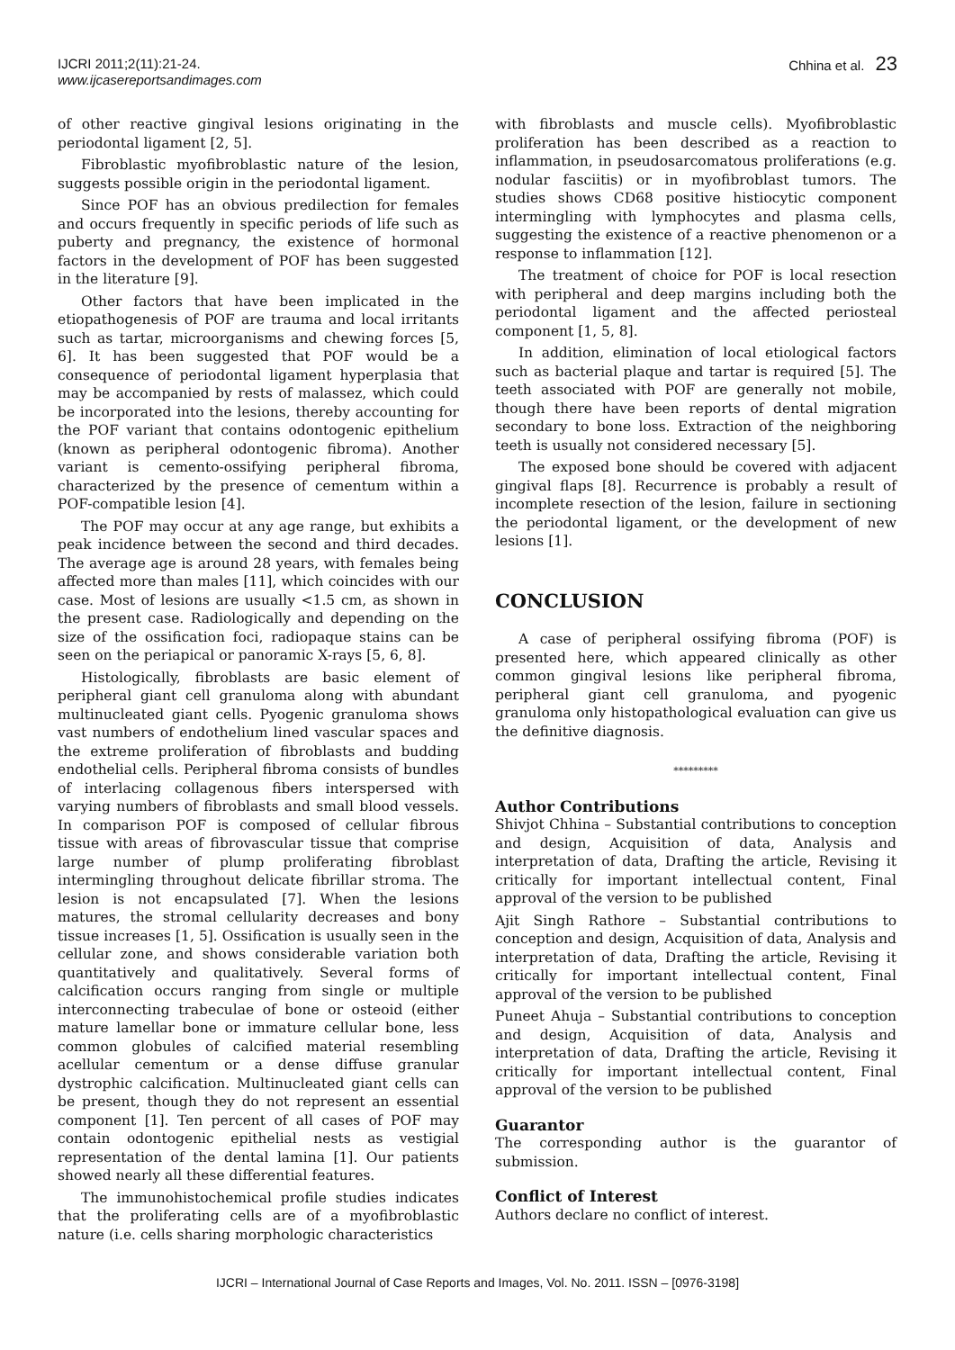IJCRI 2011;2(11):21-24.
www.ijcasereportsandimages.com
Chhina et al. 23
of other reactive gingival lesions originating in the periodontal ligament [2, 5].
Fibroblastic myofibroblastic nature of the lesion, suggests possible origin in the periodontal ligament.
Since POF has an obvious predilection for females and occurs frequently in specific periods of life such as puberty and pregnancy, the existence of hormonal factors in the development of POF has been suggested in the literature [9].
Other factors that have been implicated in the etiopathogenesis of POF are trauma and local irritants such as tartar, microorganisms and chewing forces [5, 6]. It has been suggested that POF would be a consequence of periodontal ligament hyperplasia that may be accompanied by rests of malassez, which could be incorporated into the lesions, thereby accounting for the POF variant that contains odontogenic epithelium (known as peripheral odontogenic fibroma). Another variant is cemento-ossifying peripheral fibroma, characterized by the presence of cementum within a POF-compatible lesion [4].
The POF may occur at any age range, but exhibits a peak incidence between the second and third decades. The average age is around 28 years, with females being affected more than males [11], which coincides with our case. Most of lesions are usually <1.5 cm, as shown in the present case. Radiologically and depending on the size of the ossification foci, radiopaque stains can be seen on the periapical or panoramic X-rays [5, 6, 8].
Histologically, fibroblasts are basic element of peripheral giant cell granuloma along with abundant multinucleated giant cells. Pyogenic granuloma shows vast numbers of endothelium lined vascular spaces and the extreme proliferation of fibroblasts and budding endothelial cells. Peripheral fibroma consists of bundles of interlacing collagenous fibers interspersed with varying numbers of fibroblasts and small blood vessels. In comparison POF is composed of cellular fibrous tissue with areas of fibrovascular tissue that comprise large number of plump proliferating fibroblast intermingling throughout delicate fibrillar stroma. The lesion is not encapsulated [7]. When the lesions matures, the stromal cellularity decreases and bony tissue increases [1, 5]. Ossification is usually seen in the cellular zone, and shows considerable variation both quantitatively and qualitatively. Several forms of calcification occurs ranging from single or multiple interconnecting trabeculae of bone or osteoid (either mature lamellar bone or immature cellular bone, less common globules of calcified material resembling acellular cementum or a dense diffuse granular dystrophic calcification. Multinucleated giant cells can be present, though they do not represent an essential component [1]. Ten percent of all cases of POF may contain odontogenic epithelial nests as vestigial representation of the dental lamina [1]. Our patients showed nearly all these differential features.
The immunohistochemical profile studies indicates that the proliferating cells are of a myofibroblastic nature (i.e. cells sharing morphologic characteristics
with fibroblasts and muscle cells). Myofibroblastic proliferation has been described as a reaction to inflammation, in pseudosarcomatous proliferations (e.g. nodular fasciitis) or in myofibroblast tumors. The studies shows CD68 positive histiocytic component intermingling with lymphocytes and plasma cells, suggesting the existence of a reactive phenomenon or a response to inflammation [12].
The treatment of choice for POF is local resection with peripheral and deep margins including both the periodontal ligament and the affected periosteal component [1, 5, 8].
In addition, elimination of local etiological factors such as bacterial plaque and tartar is required [5]. The teeth associated with POF are generally not mobile, though there have been reports of dental migration secondary to bone loss. Extraction of the neighboring teeth is usually not considered necessary [5].
The exposed bone should be covered with adjacent gingival flaps [8]. Recurrence is probably a result of incomplete resection of the lesion, failure in sectioning the periodontal ligament, or the development of new lesions [1].
CONCLUSION
A case of peripheral ossifying fibroma (POF) is presented here, which appeared clinically as other common gingival lesions like peripheral fibroma, peripheral giant cell granuloma, and pyogenic granuloma only histopathological evaluation can give us the definitive diagnosis.
*********
Author Contributions
Shivjot Chhina – Substantial contributions to conception and design, Acquisition of data, Analysis and interpretation of data, Drafting the article, Revising it critically for important intellectual content, Final approval of the version to be published
Ajit Singh Rathore – Substantial contributions to conception and design, Acquisition of data, Analysis and interpretation of data, Drafting the article, Revising it critically for important intellectual content, Final approval of the version to be published
Puneet Ahuja – Substantial contributions to conception and design, Acquisition of data, Analysis and interpretation of data, Drafting the article, Revising it critically for important intellectual content, Final approval of the version to be published
Guarantor
The corresponding author is the guarantor of submission.
Conflict of Interest
Authors declare no conflict of interest.
IJCRI – International Journal of Case Reports and Images, Vol. No. 2011. ISSN – [0976-3198]